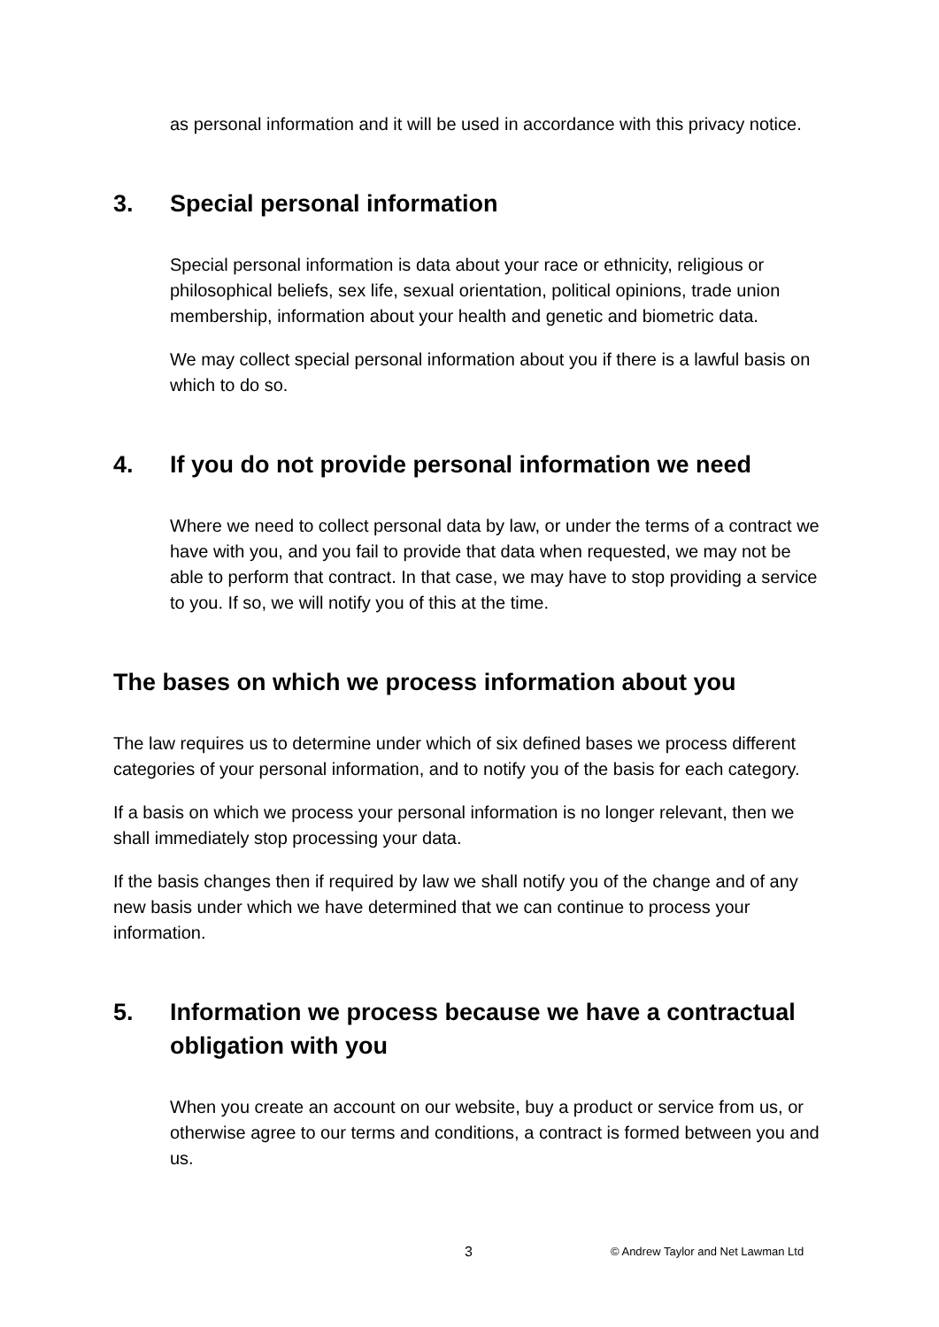as personal information and it will be used in accordance with this privacy notice.
3. Special personal information
Special personal information is data about your race or ethnicity, religious or philosophical beliefs, sex life, sexual orientation, political opinions, trade union membership, information about your health and genetic and biometric data.
We may collect special personal information about you if there is a lawful basis on which to do so.
4. If you do not provide personal information we need
Where we need to collect personal data by law, or under the terms of a contract we have with you, and you fail to provide that data when requested, we may not be able to perform that contract. In that case, we may have to stop providing a service to you. If so, we will notify you of this at the time.
The bases on which we process information about you
The law requires us to determine under which of six defined bases we process different categories of your personal information, and to notify you of the basis for each category.
If a basis on which we process your personal information is no longer relevant, then we shall immediately stop processing your data.
If the basis changes then if required by law we shall notify you of the change and of any new basis under which we have determined that we can continue to process your information.
5. Information we process because we have a contractual obligation with you
When you create an account on our website, buy a product or service from us, or otherwise agree to our terms and conditions, a contract is formed between you and us.
3 © Andrew Taylor and Net Lawman Ltd